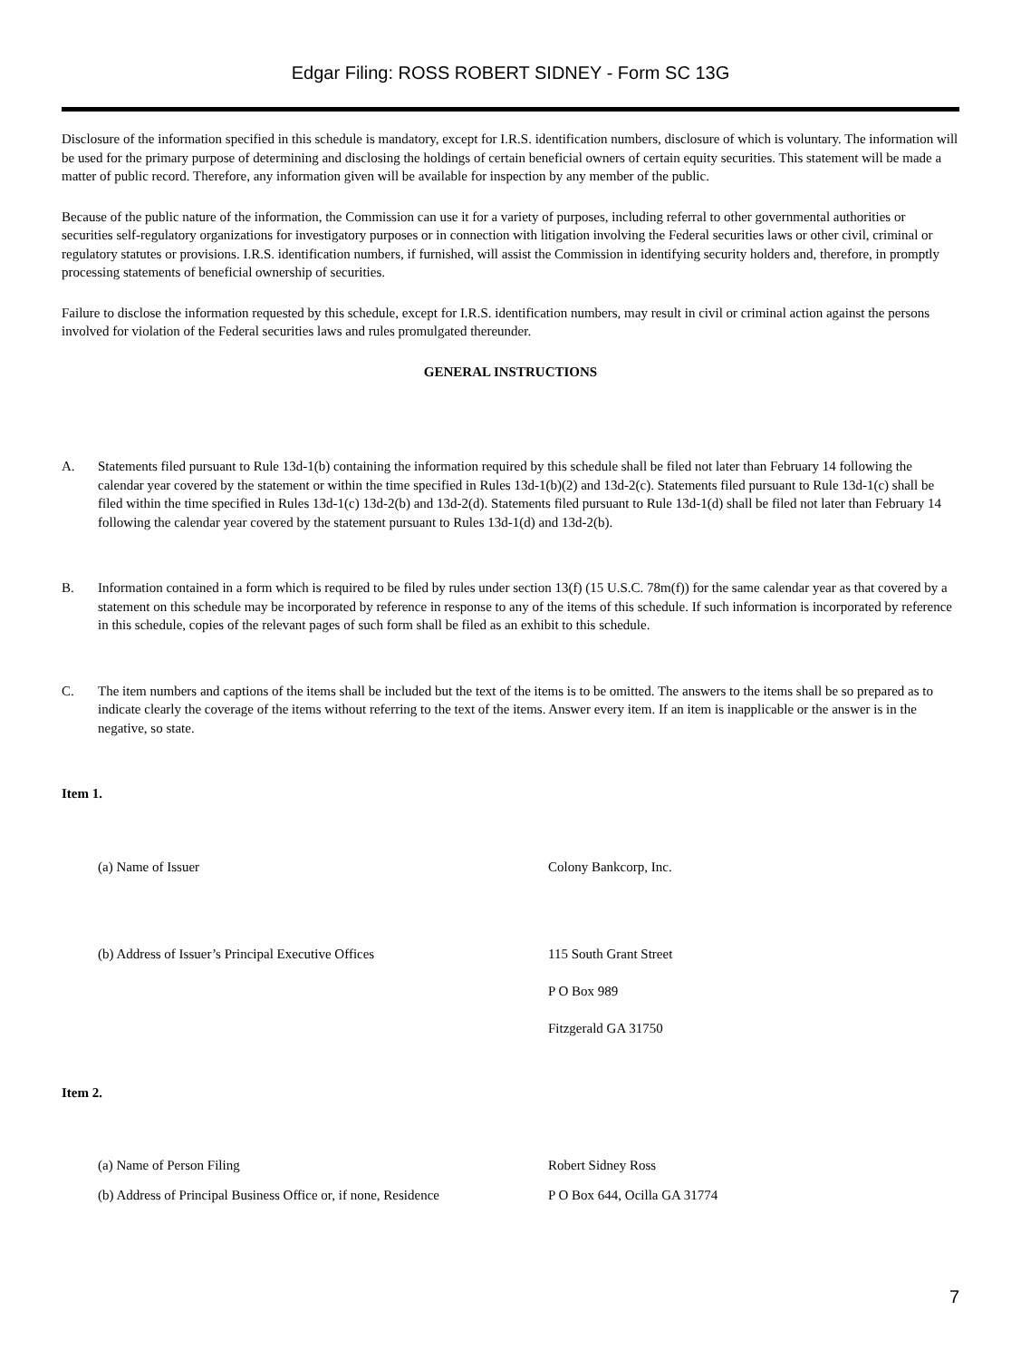Edgar Filing: ROSS ROBERT SIDNEY - Form SC 13G
Disclosure of the information specified in this schedule is mandatory, except for I.R.S. identification numbers, disclosure of which is voluntary. The information will be used for the primary purpose of determining and disclosing the holdings of certain beneficial owners of certain equity securities. This statement will be made a matter of public record. Therefore, any information given will be available for inspection by any member of the public.
Because of the public nature of the information, the Commission can use it for a variety of purposes, including referral to other governmental authorities or securities self-regulatory organizations for investigatory purposes or in connection with litigation involving the Federal securities laws or other civil, criminal or regulatory statutes or provisions. I.R.S. identification numbers, if furnished, will assist the Commission in identifying security holders and, therefore, in promptly processing statements of beneficial ownership of securities.
Failure to disclose the information requested by this schedule, except for I.R.S. identification numbers, may result in civil or criminal action against the persons involved for violation of the Federal securities laws and rules promulgated thereunder.
GENERAL INSTRUCTIONS
A. Statements filed pursuant to Rule 13d-1(b) containing the information required by this schedule shall be filed not later than February 14 following the calendar year covered by the statement or within the time specified in Rules 13d-1(b)(2) and 13d-2(c). Statements filed pursuant to Rule 13d-1(c) shall be filed within the time specified in Rules 13d-1(c) 13d-2(b) and 13d-2(d). Statements filed pursuant to Rule 13d-1(d) shall be filed not later than February 14 following the calendar year covered by the statement pursuant to Rules 13d-1(d) and 13d-2(b).
B. Information contained in a form which is required to be filed by rules under section 13(f) (15 U.S.C. 78m(f)) for the same calendar year as that covered by a statement on this schedule may be incorporated by reference in response to any of the items of this schedule. If such information is incorporated by reference in this schedule, copies of the relevant pages of such form shall be filed as an exhibit to this schedule.
C. The item numbers and captions of the items shall be included but the text of the items is to be omitted. The answers to the items shall be so prepared as to indicate clearly the coverage of the items without referring to the text of the items. Answer every item. If an item is inapplicable or the answer is in the negative, so state.
Item 1.
(a) Name of Issuer Colony Bankcorp, Inc.
(b) Address of Issuer’s Principal Executive Offices 115 South Grant Street
P O Box 989
Fitzgerald GA 31750
Item 2.
(a) Name of Person Filing Robert Sidney Ross
(b) Address of Principal Business Office or, if none, Residence P O Box 644, Ocilla GA 31774
7